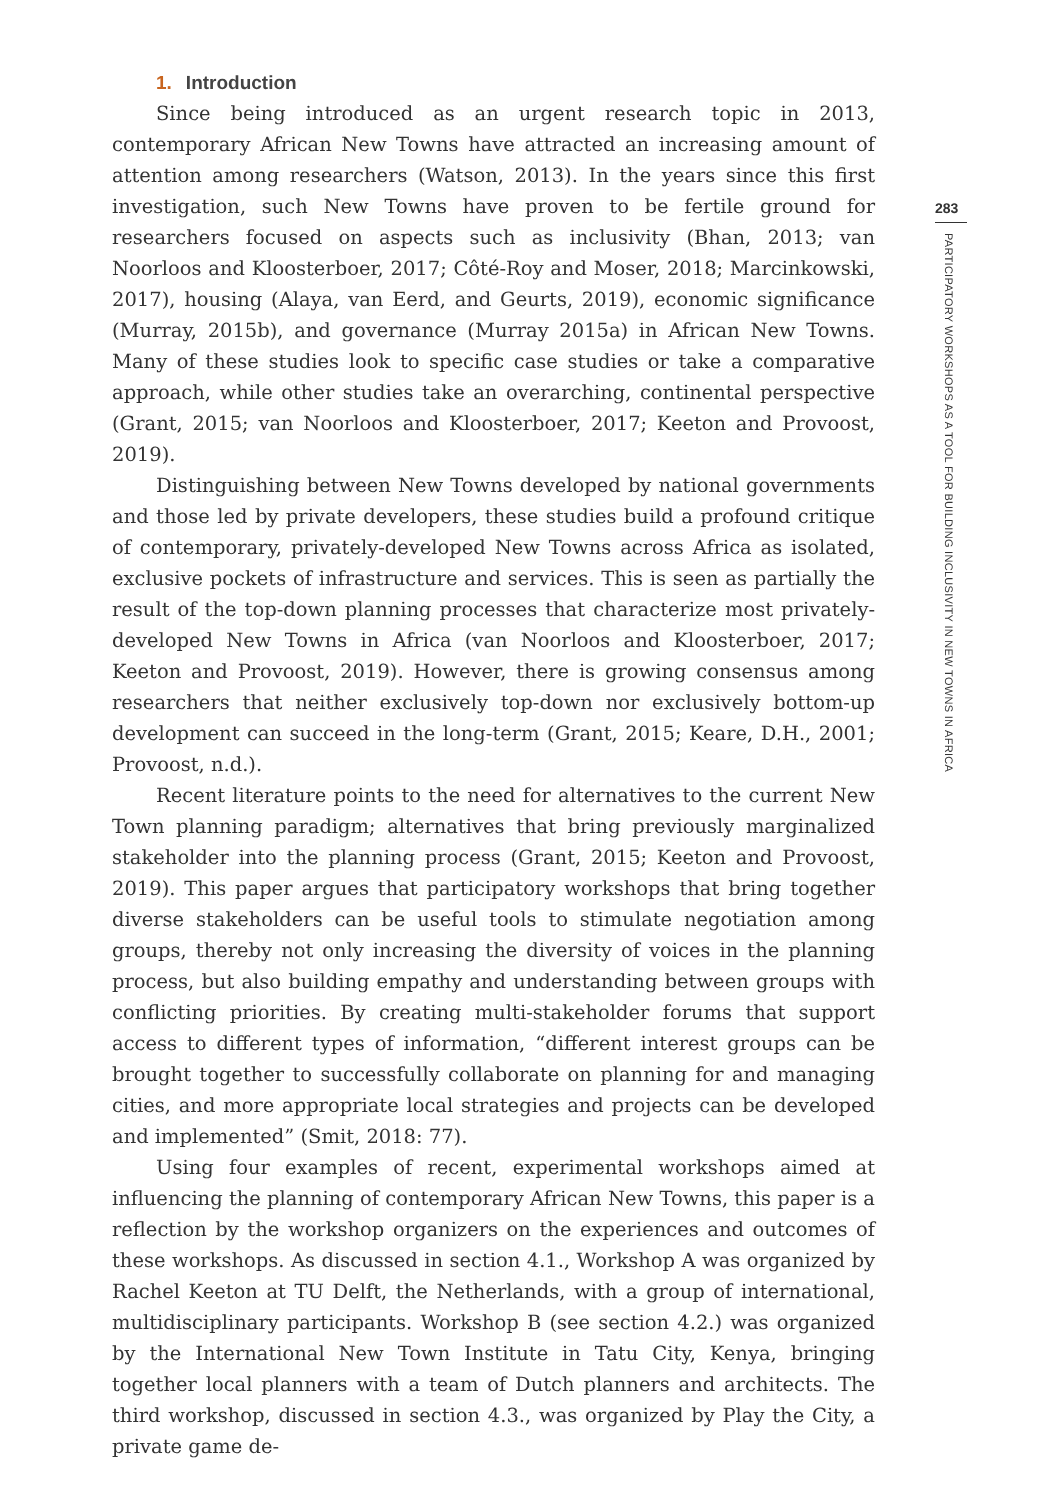1. Introduction
Since being introduced as an urgent research topic in 2013, contemporary African New Towns have attracted an increasing amount of attention among researchers (Watson, 2013). In the years since this first investigation, such New Towns have proven to be fertile ground for researchers focused on aspects such as inclusivity (Bhan, 2013; van Noorloos and Kloosterboer, 2017; Côté-Roy and Moser, 2018; Marcinkowski, 2017), housing (Alaya, van Eerd, and Geurts, 2019), economic significance (Murray, 2015b), and governance (Murray 2015a) in African New Towns. Many of these studies look to specific case studies or take a comparative approach, while other studies take an overarching, continental perspective (Grant, 2015; van Noorloos and Kloosterboer, 2017; Keeton and Provoost, 2019).
Distinguishing between New Towns developed by national governments and those led by private developers, these studies build a profound critique of contemporary, privately-developed New Towns across Africa as isolated, exclusive pockets of infrastructure and services. This is seen as partially the result of the top-down planning processes that characterize most privately-developed New Towns in Africa (van Noorloos and Kloosterboer, 2017; Keeton and Provoost, 2019). However, there is growing consensus among researchers that neither exclusively top-down nor exclusively bottom-up development can succeed in the long-term (Grant, 2015; Keare, D.H., 2001; Provoost, n.d.).
Recent literature points to the need for alternatives to the current New Town planning paradigm; alternatives that bring previously marginalized stakeholder into the planning process (Grant, 2015; Keeton and Provoost, 2019). This paper argues that participatory workshops that bring together diverse stakeholders can be useful tools to stimulate negotiation among groups, thereby not only increasing the diversity of voices in the planning process, but also building empathy and understanding between groups with conflicting priorities. By creating multi-stakeholder forums that support access to different types of information, “different interest groups can be brought together to successfully collaborate on planning for and managing cities, and more appropriate local strategies and projects can be developed and implemented” (Smit, 2018: 77).
Using four examples of recent, experimental workshops aimed at influencing the planning of contemporary African New Towns, this paper is a reflection by the workshop organizers on the experiences and outcomes of these workshops. As discussed in section 4.1., Workshop A was organized by Rachel Keeton at TU Delft, the Netherlands, with a group of international, multidisciplinary participants. Workshop B (see section 4.2.) was organized by the International New Town Institute in Tatu City, Kenya, bringing together local planners with a team of Dutch planners and architects. The third workshop, discussed in section 4.3., was organized by Play the City, a private game de-
283
PARTICIPATORY WORKSHOPS AS A TOOL FOR BUILDING INCLUSIVITY IN NEW TOWNS IN AFRICA